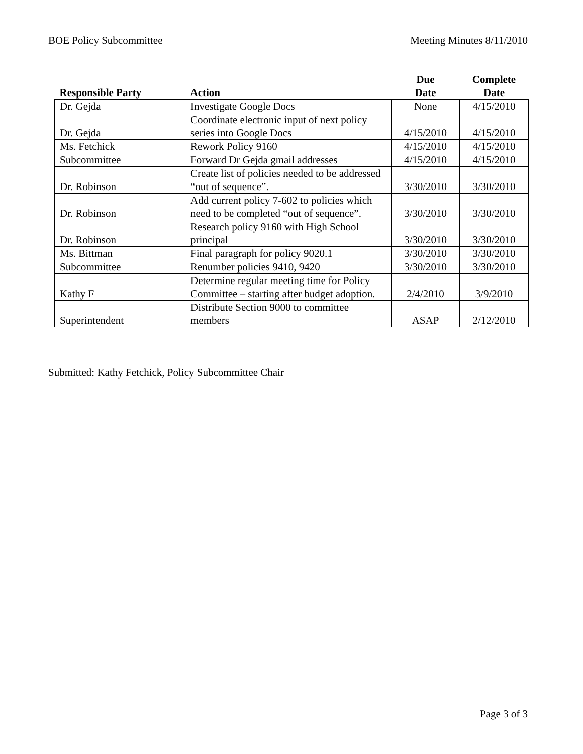BOE Policy Subcommittee Meeting Minutes 8/11/2010
| Responsible Party | Action | Due Date | Complete Date |
| --- | --- | --- | --- |
| Dr. Gejda | Investigate Google Docs | None | 4/15/2010 |
| Dr. Gejda | Coordinate electronic input of next policy series into Google Docs | 4/15/2010 | 4/15/2010 |
| Ms. Fetchick | Rework Policy 9160 | 4/15/2010 | 4/15/2010 |
| Subcommittee | Forward Dr Gejda gmail addresses | 4/15/2010 | 4/15/2010 |
| Dr. Robinson | Create list of policies needed to be addressed “out of sequence”. | 3/30/2010 | 3/30/2010 |
| Dr. Robinson | Add current policy 7-602 to policies which need to be completed “out of sequence”. | 3/30/2010 | 3/30/2010 |
| Dr. Robinson | Research policy 9160 with High School principal | 3/30/2010 | 3/30/2010 |
| Ms. Bittman | Final paragraph for policy 9020.1 | 3/30/2010 | 3/30/2010 |
| Subcommittee | Renumber policies 9410, 9420 | 3/30/2010 | 3/30/2010 |
| Kathy F | Determine regular meeting time for Policy Committee – starting after budget adoption. | 2/4/2010 | 3/9/2010 |
| Superintendent | Distribute Section 9000 to committee members | ASAP | 2/12/2010 |
Submitted: Kathy Fetchick, Policy Subcommittee Chair
Page 3 of 3